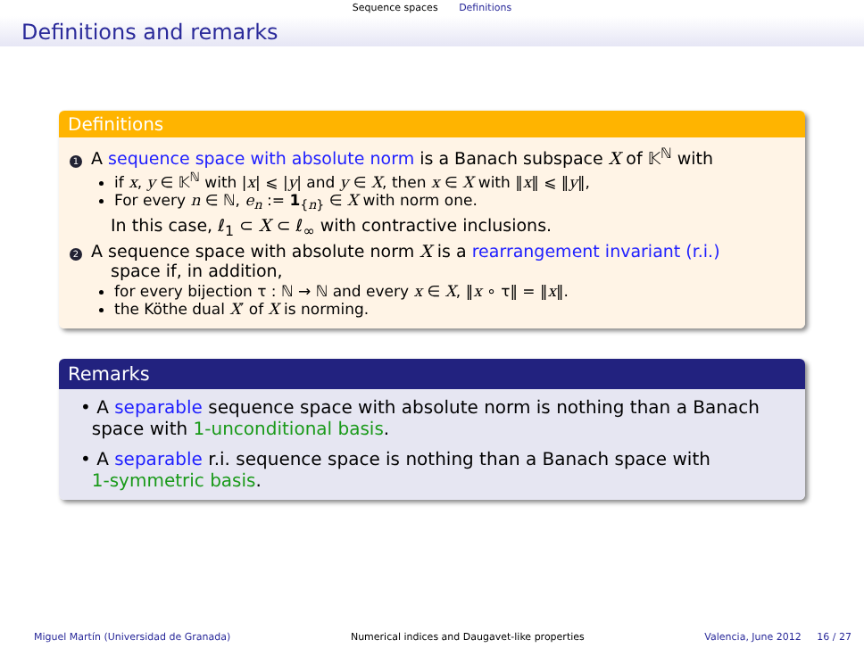Sequence spaces Definitions
Definitions and remarks
Definitions
1 A sequence space with absolute norm is a Banach subspace X of 𝕂<sup>ℕ</sup> with
if x, y ∈ 𝕂<sup>ℕ</sup> with |x| ⩽ |y| and y ∈ X, then x ∈ X with ‖x‖ ⩽ ‖y‖,
For every n ∈ ℕ, e<sub>n</sub> := 1<sub>{n}</sub> ∈ X with norm one.
In this case, ℓ<sub>1</sub> ⊂ X ⊂ ℓ<sub>∞</sub> with contractive inclusions.
2 A sequence space with absolute norm X is a rearrangement invariant (r.i.)
space if, in addition,
for every bijection τ : ℕ → ℕ and every x ∈ X, ‖x ∘ τ‖ = ‖x‖.
the Köthe dual X′ of X is norming.
Remarks
• A separable sequence space with absolute norm is nothing than a Banach
space with 1-unconditional basis.
• A separable r.i. sequence space is nothing than a Banach space with
1-symmetric basis.
Miguel Martín (Universidad de Granada) Numerical indices and Daugavet-like properties Valencia, June 2012 16 / 27